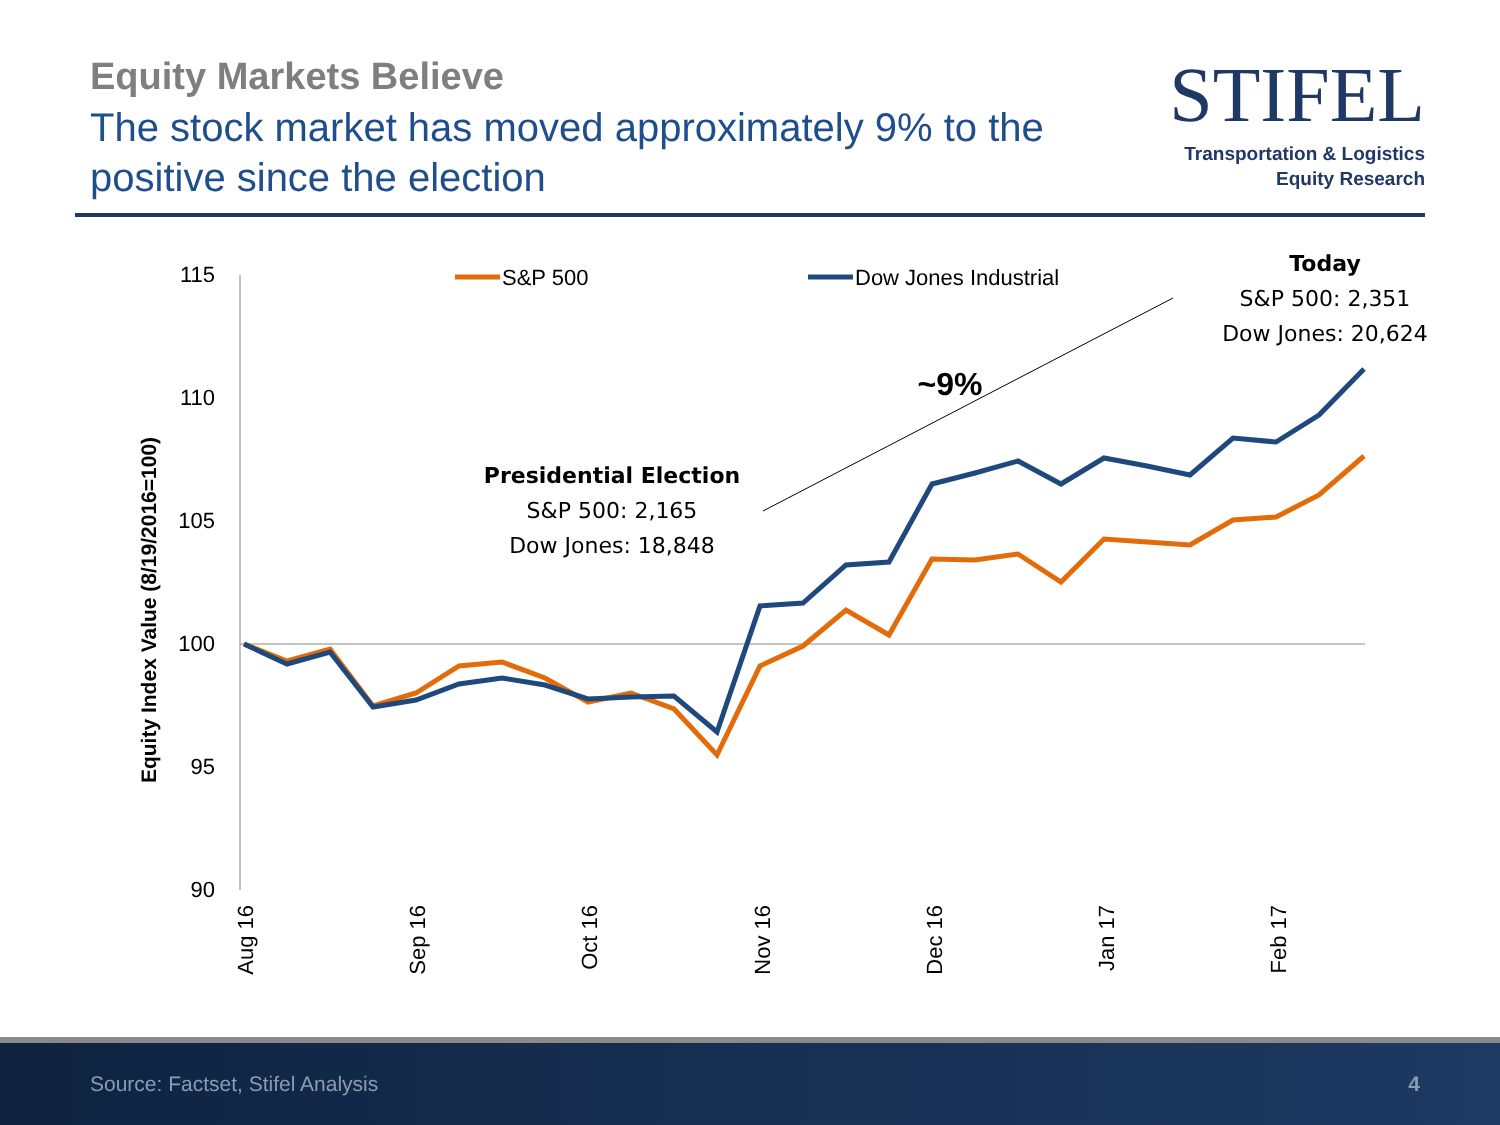Equity Markets Believe
The stock market has moved approximately 9% to the positive since the election
STIFEL
Transportation & Logistics
Equity Research
115
110
105
100
95
90
Equity Index Value (8/19/2016=100)
Aug 16
Sep 16
Oct 16
Nov 16
Dec 16
Jan 17
Feb 17
S&P 500
Dow Jones Industrial
~9%
Presidential Election
S&P 500: 2,165
Dow Jones: 18,848
Today
S&P 500: 2,351
Dow Jones: 20,624
Source: Factset, Stifel Analysis 4